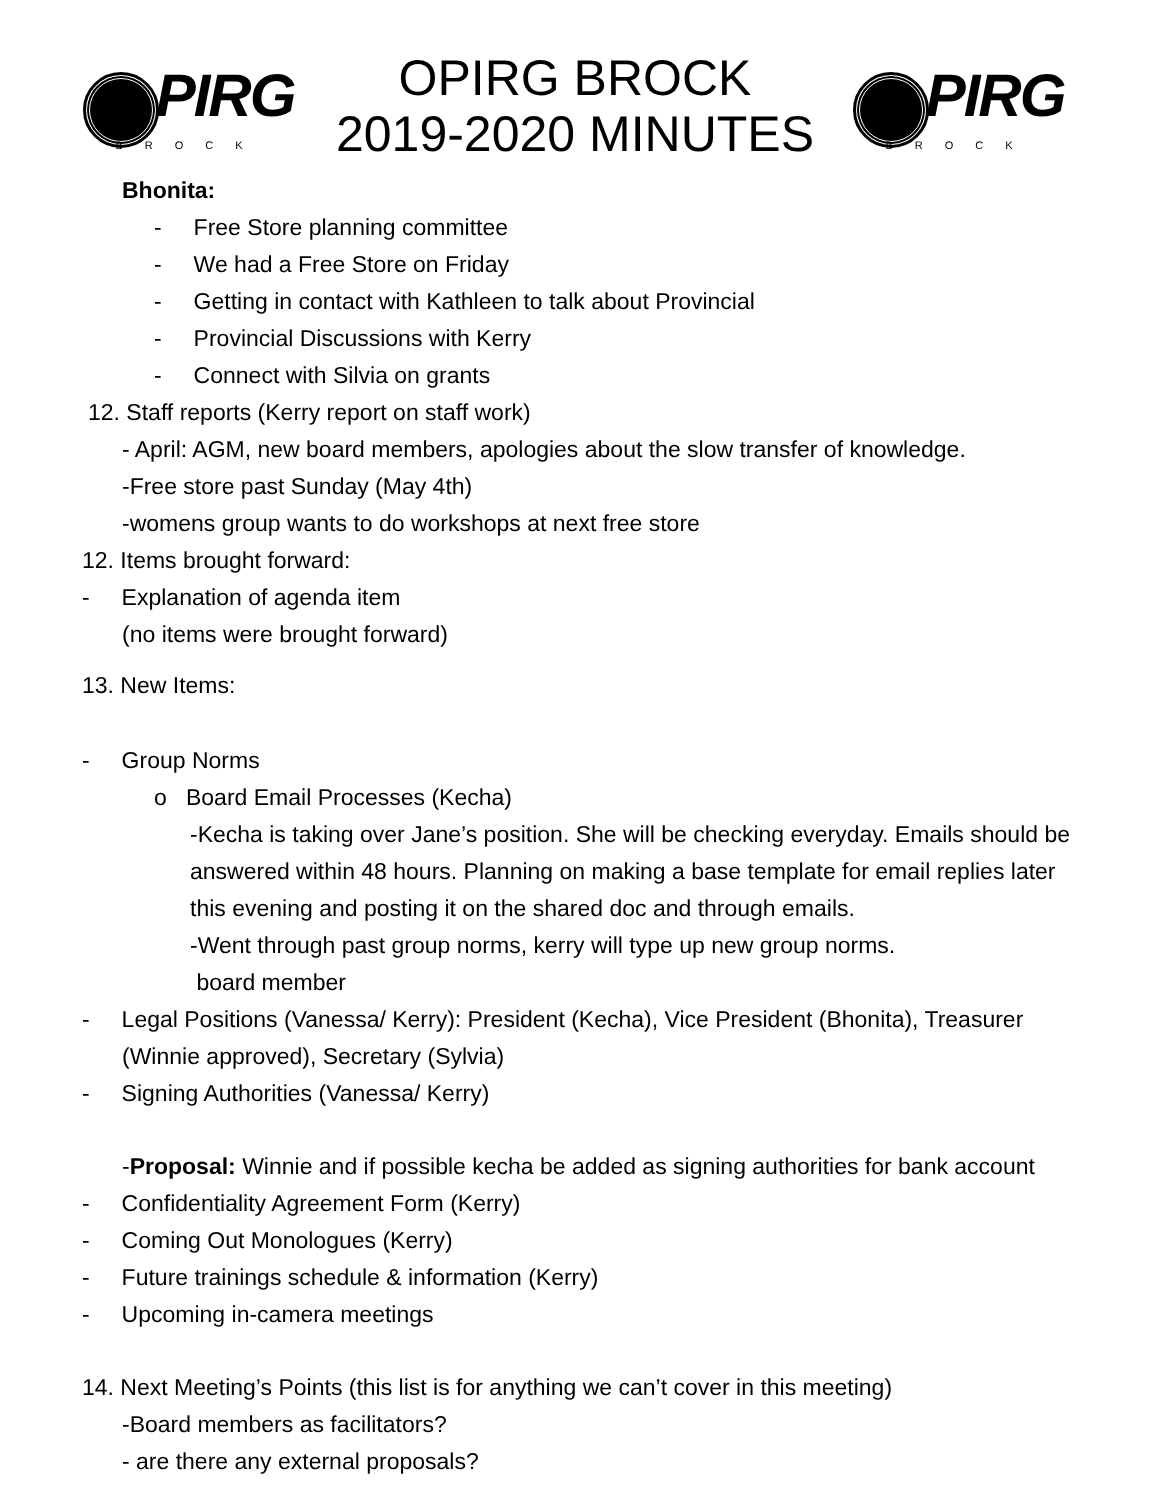PIRG
BROCK
OPIRG BROCK
2019-2020 MINUTES
PIRG
BROCK
Bhonita:
- Free Store planning committee
- We had a Free Store on Friday
- Getting in contact with Kathleen to talk about Provincial
- Provincial Discussions with Kerry
- Connect with Silvia on grants
12. Staff reports (Kerry report on staff work)
- April: AGM, new board members, apologies about the slow transfer of knowledge.
-Free store past Sunday (May 4th)
-womens group wants to do workshops at next free store
12. Items brought forward:
- Explanation of agenda item
(no items were brought forward)
13. New Items:
- Group Norms
o Board Email Processes (Kecha)
-Kecha is taking over Jane’s position. She will be checking everyday. Emails should be answered within 48 hours. Planning on making a base template for email replies later this evening and posting it on the shared doc and through emails.
-Went through past group norms, kerry will type up new group norms.
board member
- Legal Positions (Vanessa/ Kerry): President (Kecha), Vice President (Bhonita), Treasurer (Winnie approved), Secretary (Sylvia)
- Signing Authorities (Vanessa/ Kerry)
-Proposal: Winnie and if possible kecha be added as signing authorities for bank account
- Confidentiality Agreement Form (Kerry)
- Coming Out Monologues (Kerry)
- Future trainings schedule & information (Kerry)
- Upcoming in-camera meetings
14. Next Meeting’s Points (this list is for anything we can’t cover in this meeting)
-Board members as facilitators?
- are there any external proposals?